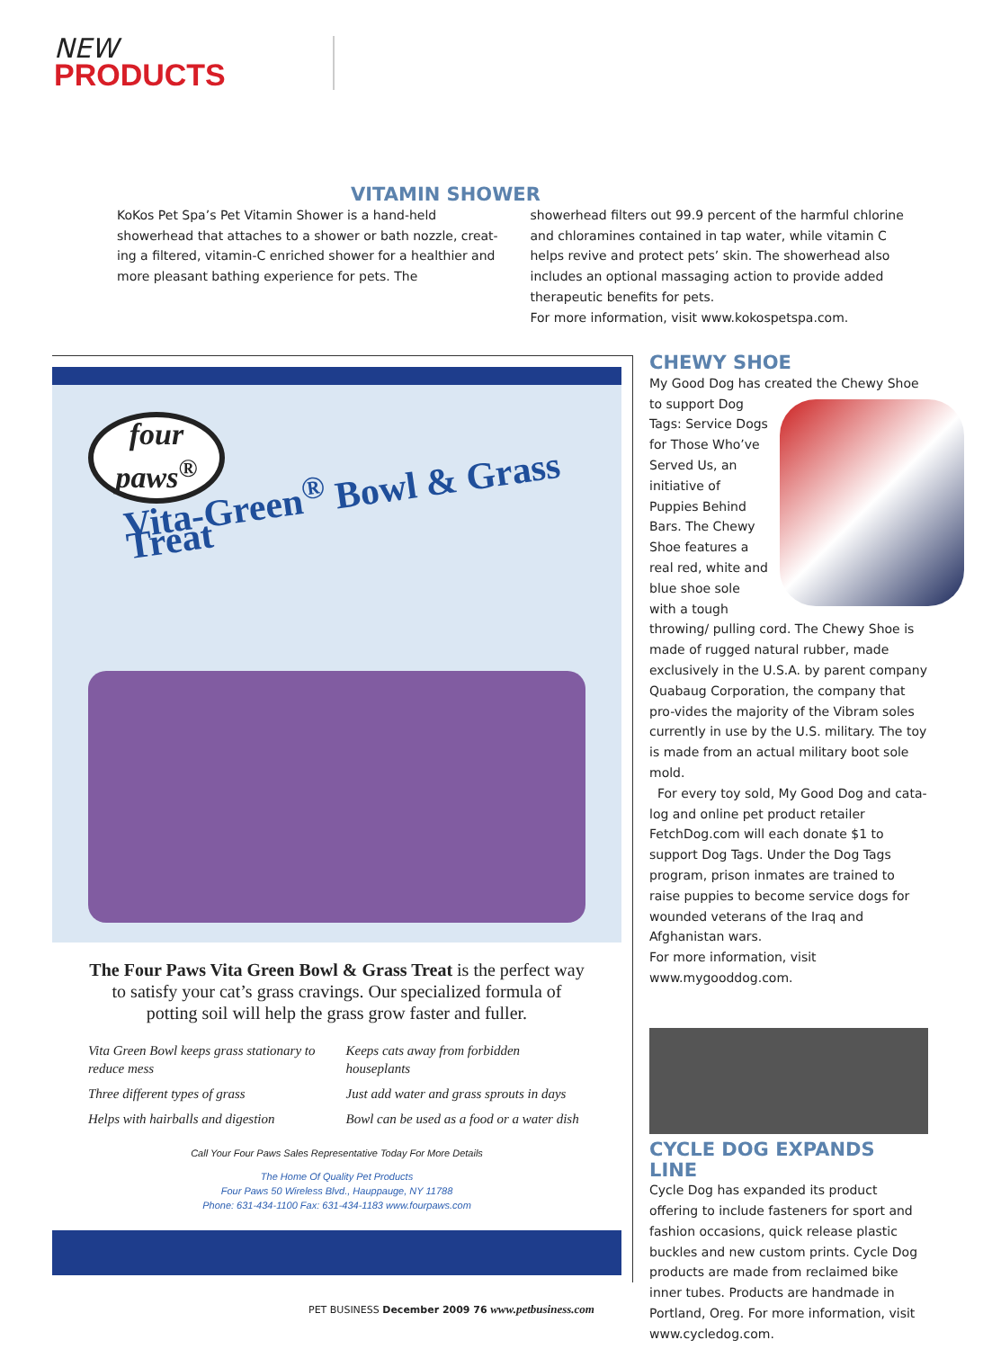NEW
PRODUCTS
VITAMIN SHOWER
KoKos Pet Spa’s Pet Vitamin Shower is a hand-held showerhead that attaches to a shower or bath nozzle, creat-ing a filtered, vitamin-C enriched shower for a healthier and more pleasant bathing experience for pets. The
showerhead filters out 99.9 percent of the harmful chlorine and chloramines contained in tap water, while vitamin C helps revive and protect pets’ skin. The showerhead also includes an optional massaging action to provide added therapeutic benefits for pets.
For more information, visit www.kokospetspa.com.
four
paws<sup>®</sup>
Vita-Green<sup>®</sup> Bowl & Grass Treat
The Four Paws Vita Green Bowl & Grass Treat is the perfect way to satisfy your cat’s grass cravings. Our specialized formula of potting soil will help the grass grow faster and fuller.
Vita Green Bowl keeps grass stationary to reduce mess
Keeps cats away from forbidden houseplants
Three different types of grass
Just add water and grass sprouts in days
Helps with hairballs and digestion
Bowl can be used as a food or a water dish
Call Your Four Paws Sales Representative Today For More Details
The Home Of Quality Pet Products
Four Paws 50 Wireless Blvd., Hauppauge, NY 11788
Phone: 631-434-1100 Fax: 631-434-1183 www.fourpaws.com
CHEWY SHOE
My Good Dog has created the Chewy Shoe to
support Dog Tags: Service Dogs for Those Who’ve Served Us, an initiative of Puppies Behind Bars. The Chewy Shoe features a real red, white and blue shoe sole with a tough throwing/ pulling cord. The Chewy Shoe is made of rugged natural rubber, made exclusively in the U.S.A. by parent company Quabaug Corporation, the company that pro-vides the majority of the Vibram soles currently in use by the U.S. military. The toy is made from an actual military boot sole mold.
For every toy sold, My Good Dog and cata-log and online pet product retailer FetchDog.com will each donate $1 to support Dog Tags. Under the Dog Tags program, prison inmates are trained to raise puppies to become service dogs for wounded veterans of the Iraq and Afghanistan wars.
For more information, visit www.mygooddog.com.
CYCLE DOG EXPANDS LINE
Cycle Dog has expanded its product offering to include fasteners for sport and fashion occasions, quick release plastic buckles and new custom prints. Cycle Dog products are made from reclaimed bike inner tubes. Products are handmade in Portland, Oreg. For more information, visit www.cycledog.com.
PET BUSINESS December 2009 76 www.petbusiness.com